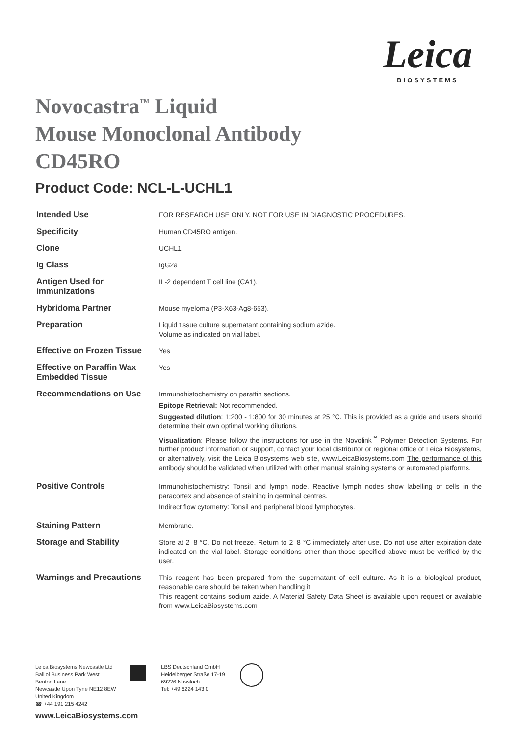Leica
BIOSYSTEMS
Novocastra<sup>™</sup> Liquid
Mouse Monoclonal Antibody
CD45RO
Product Code: NCL-L-UCHL1
| Intended Use | FOR RESEARCH USE ONLY. NOT FOR USE IN DIAGNOSTIC PROCEDURES. |
| Specificity | Human CD45RO antigen. |
| Clone | UCHL1 |
| Ig Class | IgG2a |
| Antigen Used for Immunizations | IL-2 dependent T cell line (CA1). |
| Hybridoma Partner | Mouse myeloma (P3-X63-Ag8-653). |
| Preparation | Liquid tissue culture supernatant containing sodium azide. Volume as indicated on vial label. |
| Effective on Frozen Tissue | Yes |
| Effective on Paraffin Wax Embedded Tissue | Yes |
| Recommendations on Use | Immunohistochemistry on paraffin sections. Epitope Retrieval: Not recommended. Suggested dilution : 1:200 - 1:800 for 30 minutes at 25 °C. This is provided as a guide and users should determine their own optimal working dilutions. Visualization : Please follow the instructions for use in the Novolink<sup>™</sup> Polymer Detection Systems. For further product information or support, contact your local distributor or regional office of Leica Biosystems, or alternatively, visit the Leica Biosystems web site, www.LeicaBiosystems.com The performance of this antibody should be validated when utilized with other manual staining systems or automated platforms. |
| Positive Controls | Immunohistochemistry: Tonsil and lymph node. Reactive lymph nodes show labelling of cells in the paracortex and absence of staining in germinal centres. Indirect flow cytometry: Tonsil and peripheral blood lymphocytes. |
| Staining Pattern | Membrane. |
| Storage and Stability | Store at 2–8 °C. Do not freeze. Return to 2–8 °C immediately after use. Do not use after expiration date indicated on the vial label. Storage conditions other than those specified above must be verified by the user. |
| Warnings and Precautions | This reagent has been prepared from the supernatant of cell culture. As it is a biological product, reasonable care should be taken when handling it. This reagent contains sodium azide. A Material Safety Data Sheet is available upon request or available from www.LeicaBiosystems.com |
Leica Biosystems Newcastle Ltd
Balliol Business Park West
Benton Lane
Newcastle Upon Tyne NE12 8EW
United Kingdom
☎ +44 191 215 4242
LBS Deutschland GmbH
Heidelberger Straße 17-19
69226 Nussloch
Tel: +49 6224 143 0
www.LeicaBiosystems.com